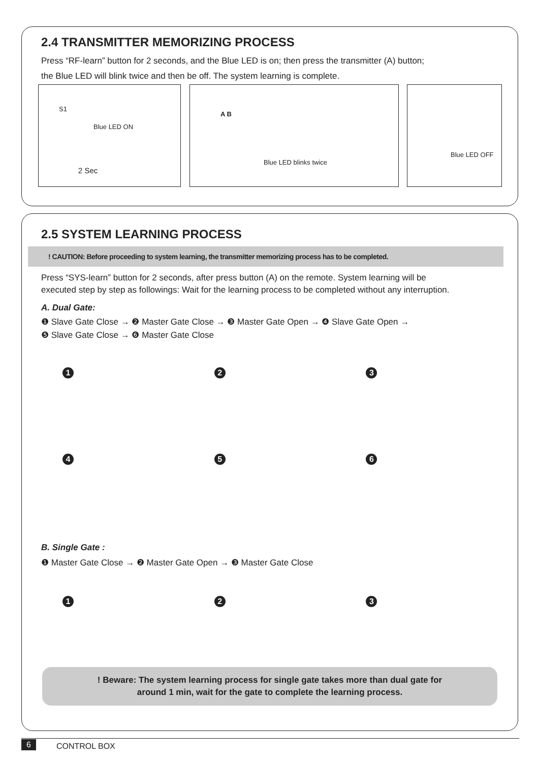2.4 TRANSMITTER MEMORIZING PROCESS
Press “RF-learn” button for 2 seconds, and the Blue LED is on; then press the transmitter (A) button;
the Blue LED will blink twice and then be off. The system learning is complete.
S1
Blue LED ON
2 Sec
A B
Blue LED blinks twice
Blue LED OFF
2.5 SYSTEM LEARNING PROCESS
! CAUTION: Before proceeding to system learning, the transmitter memorizing process has to be completed.
Press “SYS-learn” button for 2 seconds, after press button (A) on the remote. System learning will be executed step by step as followings: Wait for the learning process to be completed without any interruption.
A. Dual Gate:
❶ Slave Gate Close → ❷ Master Gate Close → ❸ Master Gate Open → ❹ Slave Gate Open →
❺ Slave Gate Close → ❻ Master Gate Close
1
2
3
4
5
6
B. Single Gate :
❶ Master Gate Close → ❷ Master Gate Open → ❸ Master Gate Close
1
2
3
! Beware: The system learning process for single gate takes more than dual gate for
around 1 min, wait for the gate to complete the learning process.
6 CONTROL BOX